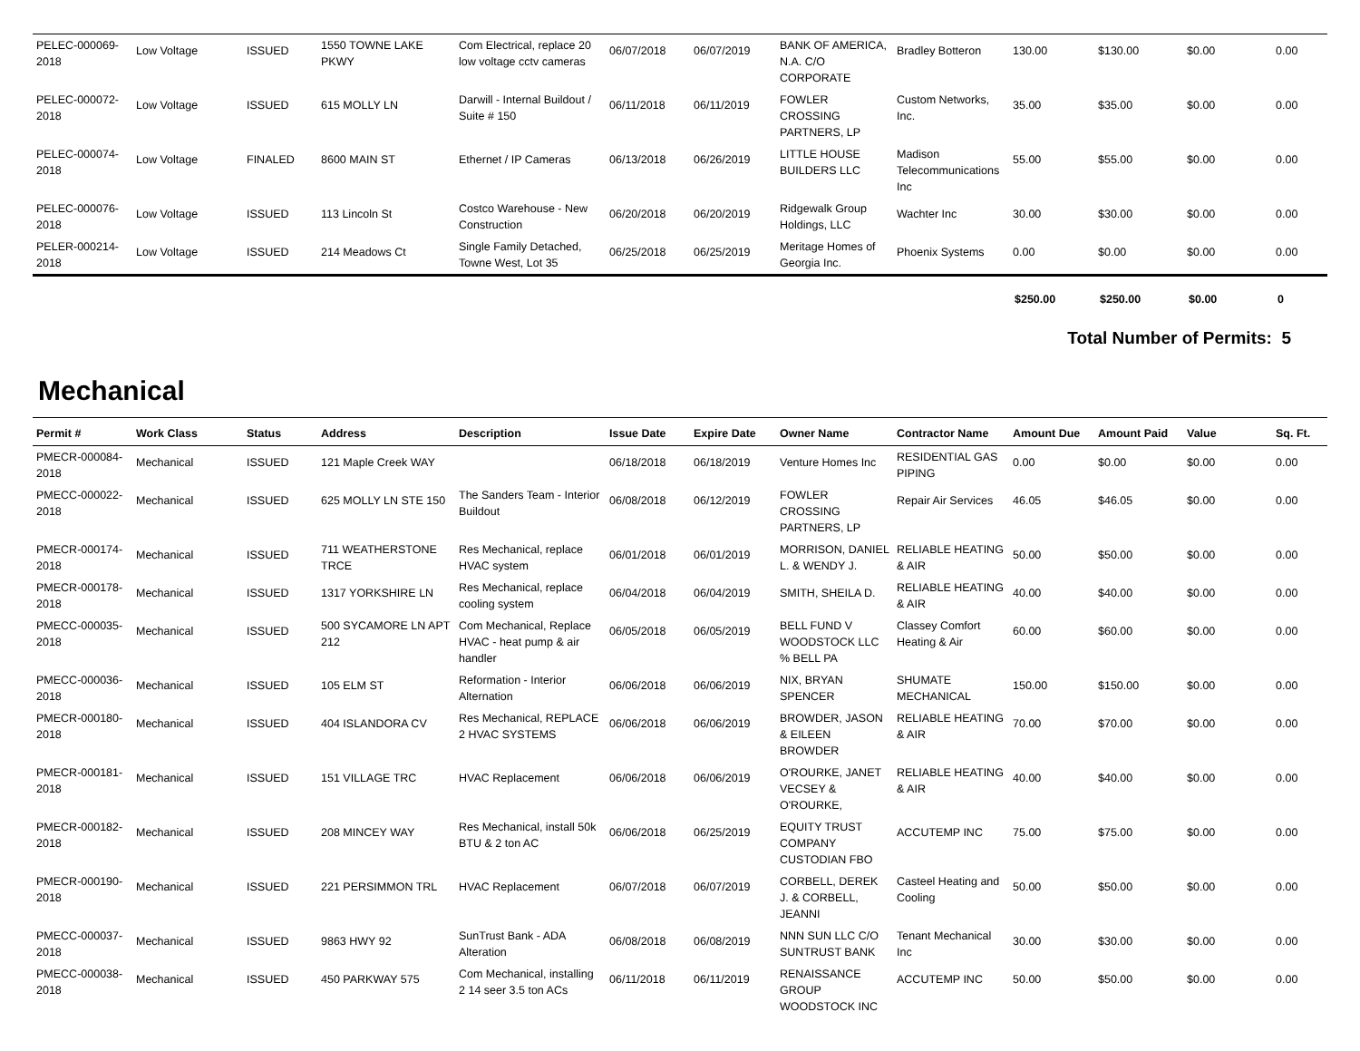| PELEC-000069-2018 | Low Voltage | ISSUED | 1550 TOWNE LAKE PKWY | Com Electrical, replace 20 low voltage cctv cameras | 06/07/2018 | 06/07/2019 | BANK OF AMERICA, N.A. C/O CORPORATE | Bradley Botteron | 130.00 | $130.00 | $0.00 | 0.00 |
| PELEC-000072-2018 | Low Voltage | ISSUED | 615 MOLLY LN | Darwill - Internal Buildout / Suite # 150 | 06/11/2018 | 06/11/2019 | FOWLER CROSSING PARTNERS, LP | Custom Networks, Inc. | 35.00 | $35.00 | $0.00 | 0.00 |
| PELEC-000074-2018 | Low Voltage | FINALED | 8600 MAIN ST | Ethernet / IP Cameras | 06/13/2018 | 06/26/2019 | LITTLE HOUSE BUILDERS LLC | Madison Telecommunications Inc | 55.00 | $55.00 | $0.00 | 0.00 |
| PELEC-000076-2018 | Low Voltage | ISSUED | 113 Lincoln St | Costco Warehouse - New Construction | 06/20/2018 | 06/20/2019 | Ridgewalk Group Holdings, LLC | Wachter Inc | 30.00 | $30.00 | $0.00 | 0.00 |
| PELER-000214-2018 | Low Voltage | ISSUED | 214 Meadows Ct | Single Family Detached, Towne West, Lot 35 | 06/25/2018 | 06/25/2019 | Meritage Homes of Georgia Inc. | Phoenix Systems | 0.00 | $0.00 | $0.00 | 0.00 |
| | $250.00 | $250.00 | $0.00 | 0 |
Total Number of Permits: 5
Mechanical
| Permit # | Work Class | Status | Address | Description | Issue Date | Expire Date | Owner Name | Contractor Name | Amount Due | Amount Paid | Value | Sq. Ft. |
| --- | --- | --- | --- | --- | --- | --- | --- | --- | --- | --- | --- | --- |
| PMECR-000084-2018 | Mechanical | ISSUED | 121 Maple Creek WAY | | 06/18/2018 | 06/18/2019 | Venture Homes Inc | RESIDENTIAL GAS PIPING | 0.00 | $0.00 | $0.00 | 0.00 |
| PMECC-000022-2018 | Mechanical | ISSUED | 625 MOLLY LN STE 150 | The Sanders Team - Interior Buildout | 06/08/2018 | 06/12/2019 | FOWLER CROSSING PARTNERS, LP | Repair Air Services | 46.05 | $46.05 | $0.00 | 0.00 |
| PMECR-000174-2018 | Mechanical | ISSUED | 711 WEATHERSTONE TRCE | Res Mechanical, replace HVAC system | 06/01/2018 | 06/01/2019 | MORRISON, DANIEL L. & WENDY J. | RELIABLE HEATING & AIR | 50.00 | $50.00 | $0.00 | 0.00 |
| PMECR-000178-2018 | Mechanical | ISSUED | 1317 YORKSHIRE LN | Res Mechanical, replace cooling system | 06/04/2018 | 06/04/2019 | SMITH, SHEILA D. | RELIABLE HEATING & AIR | 40.00 | $40.00 | $0.00 | 0.00 |
| PMECC-000035-2018 | Mechanical | ISSUED | 500 SYCAMORE LN APT 212 | Com Mechanical, Replace HVAC - heat pump & air handler | 06/05/2018 | 06/05/2019 | BELL FUND V WOODSTOCK LLC % BELL PA | Classey Comfort Heating & Air | 60.00 | $60.00 | $0.00 | 0.00 |
| PMECC-000036-2018 | Mechanical | ISSUED | 105 ELM ST | Reformation - Interior Alternation | 06/06/2018 | 06/06/2019 | NIX, BRYAN SPENCER | SHUMATE MECHANICAL | 150.00 | $150.00 | $0.00 | 0.00 |
| PMECR-000180-2018 | Mechanical | ISSUED | 404 ISLANDORA CV | Res Mechanical, REPLACE 2 HVAC SYSTEMS | 06/06/2018 | 06/06/2019 | BROWDER, JASON & EILEEN BROWDER | RELIABLE HEATING & AIR | 70.00 | $70.00 | $0.00 | 0.00 |
| PMECR-000181-2018 | Mechanical | ISSUED | 151 VILLAGE TRC | HVAC Replacement | 06/06/2018 | 06/06/2019 | O'ROURKE, JANET VECSEY & O'ROURKE, | RELIABLE HEATING & AIR | 40.00 | $40.00 | $0.00 | 0.00 |
| PMECR-000182-2018 | Mechanical | ISSUED | 208 MINCEY WAY | Res Mechanical, install 50k BTU & 2 ton AC | 06/06/2018 | 06/25/2019 | EQUITY TRUST COMPANY CUSTODIAN FBO | ACCUTEMP INC | 75.00 | $75.00 | $0.00 | 0.00 |
| PMECR-000190-2018 | Mechanical | ISSUED | 221 PERSIMMON TRL | HVAC Replacement | 06/07/2018 | 06/07/2019 | CORBELL, DEREK J. & CORBELL, JEANNI | Casteel Heating and Cooling | 50.00 | $50.00 | $0.00 | 0.00 |
| PMECC-000037-2018 | Mechanical | ISSUED | 9863 HWY 92 | SunTrust Bank - ADA Alteration | 06/08/2018 | 06/08/2019 | NNN SUN LLC C/O SUNTRUST BANK | Tenant Mechanical Inc | 30.00 | $30.00 | $0.00 | 0.00 |
| PMECC-000038-2018 | Mechanical | ISSUED | 450 PARKWAY 575 | Com Mechanical, installing 2 14 seer 3.5 ton ACs | 06/11/2018 | 06/11/2019 | RENAISSANCE GROUP WOODSTOCK INC | ACCUTEMP INC | 50.00 | $50.00 | $0.00 | 0.00 |